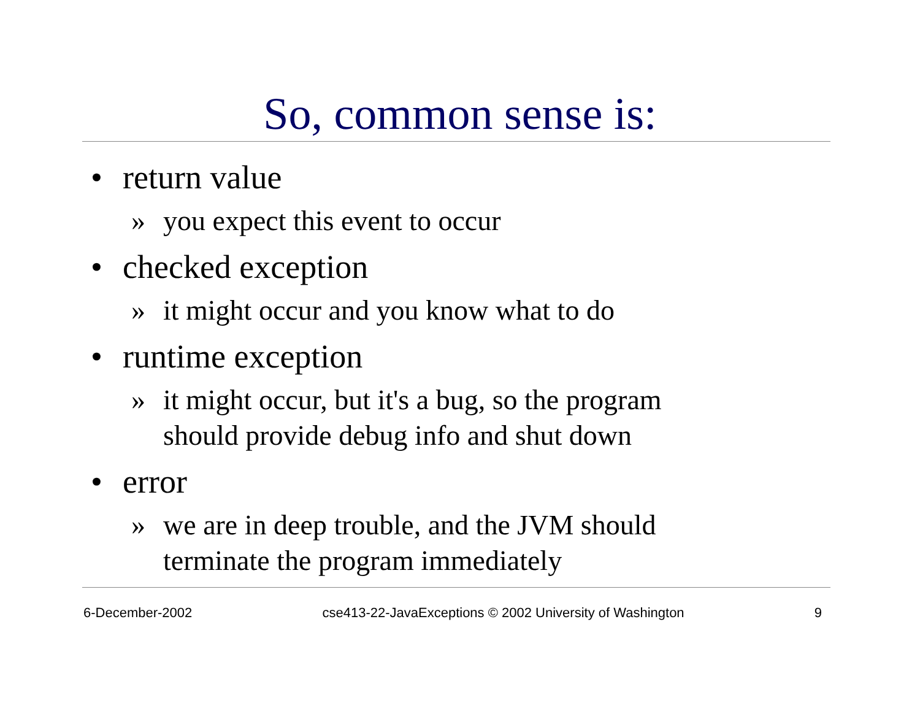So, common sense is:
• return value
» you expect this event to occur
• checked exception
» it might occur and you know what to do
• runtime exception
» it might occur, but it's a bug, so the program
should provide debug info and shut down
• error
» we are in deep trouble, and the JVM should
terminate the program immediately
6-December-2002 cse413-22-JavaExceptions © 2002 University of Washington 9